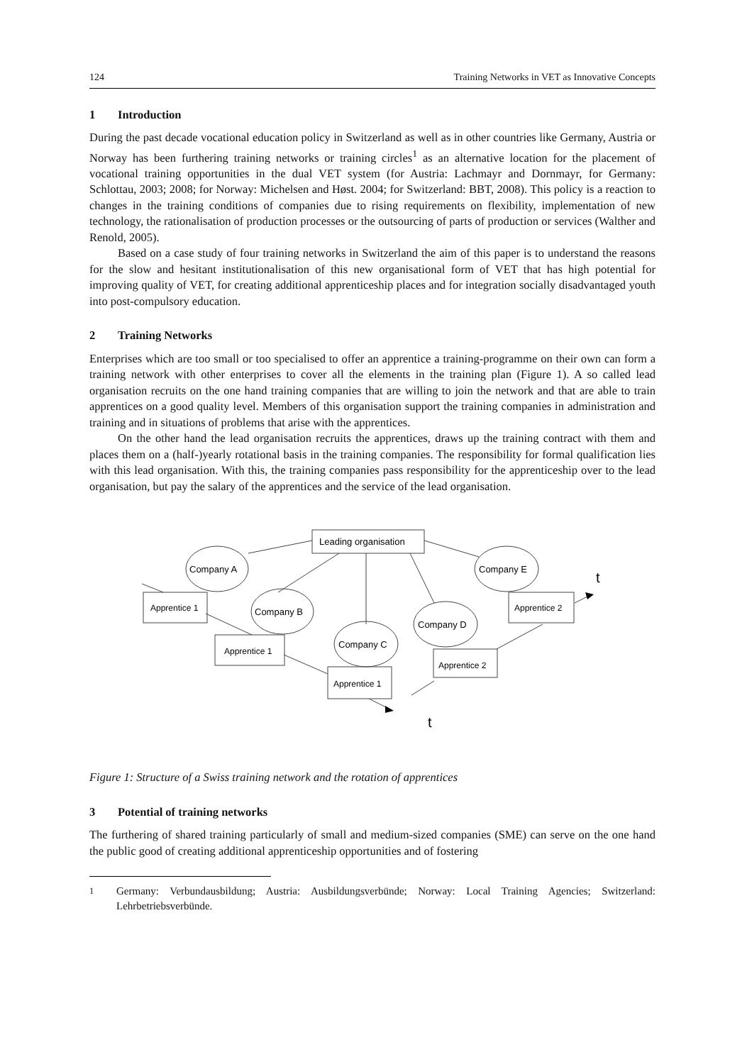124 Training Networks in VET as Innovative Concepts
1 Introduction
During the past decade vocational education policy in Switzerland as well as in other countries like Germany, Austria or Norway has been furthering training networks or training circles<sup>1</sup> as an alternative location for the placement of vocational training opportunities in the dual VET system (for Austria: Lachmayr and Dornmayr, for Germany: Schlottau, 2003; 2008; for Norway: Michelsen and Høst. 2004; for Switzerland: BBT, 2008). This policy is a reaction to changes in the training conditions of companies due to rising requirements on flexibility, implementation of new technology, the rationalisation of production processes or the outsourcing of parts of production or services (Walther and Renold, 2005).
Based on a case study of four training networks in Switzerland the aim of this paper is to understand the reasons for the slow and hesitant institutionalisation of this new organisational form of VET that has high potential for improving quality of VET, for creating additional apprenticeship places and for integration socially disadvantaged youth into post-compulsory education.
2 Training Networks
Enterprises which are too small or too specialised to offer an apprentice a training-programme on their own can form a training network with other enterprises to cover all the elements in the training plan (Figure 1). A so called lead organisation recruits on the one hand training companies that are willing to join the network and that are able to train apprentices on a good quality level. Members of this organisation support the training companies in administration and training and in situations of problems that arise with the apprentices.
On the other hand the lead organisation recruits the apprentices, draws up the training contract with them and places them on a (half-)yearly rotational basis in the training companies. The responsibility for formal qualification lies with this lead organisation. With this, the training companies pass responsibility for the apprenticeship over to the lead organisation, but pay the salary of the apprentices and the service of the lead organisation.
Leading organisation
Company A
Company B
Company C
Company D
Company E
Apprentice 1
Apprentice 1
Apprentice 1
Apprentice 2
Apprentice 2
t
t
Figure 1: Structure of a Swiss training network and the rotation of apprentices
3 Potential of training networks
The furthering of shared training particularly of small and medium-sized companies (SME) can serve on the one hand the public good of creating additional apprenticeship opportunities and of fostering
<sup>1</sup> Germany: Verbundausbildung; Austria: Ausbildungsverbünde; Norway: Local Training Agencies; Switzerland: Lehrbetriebsverbünde.